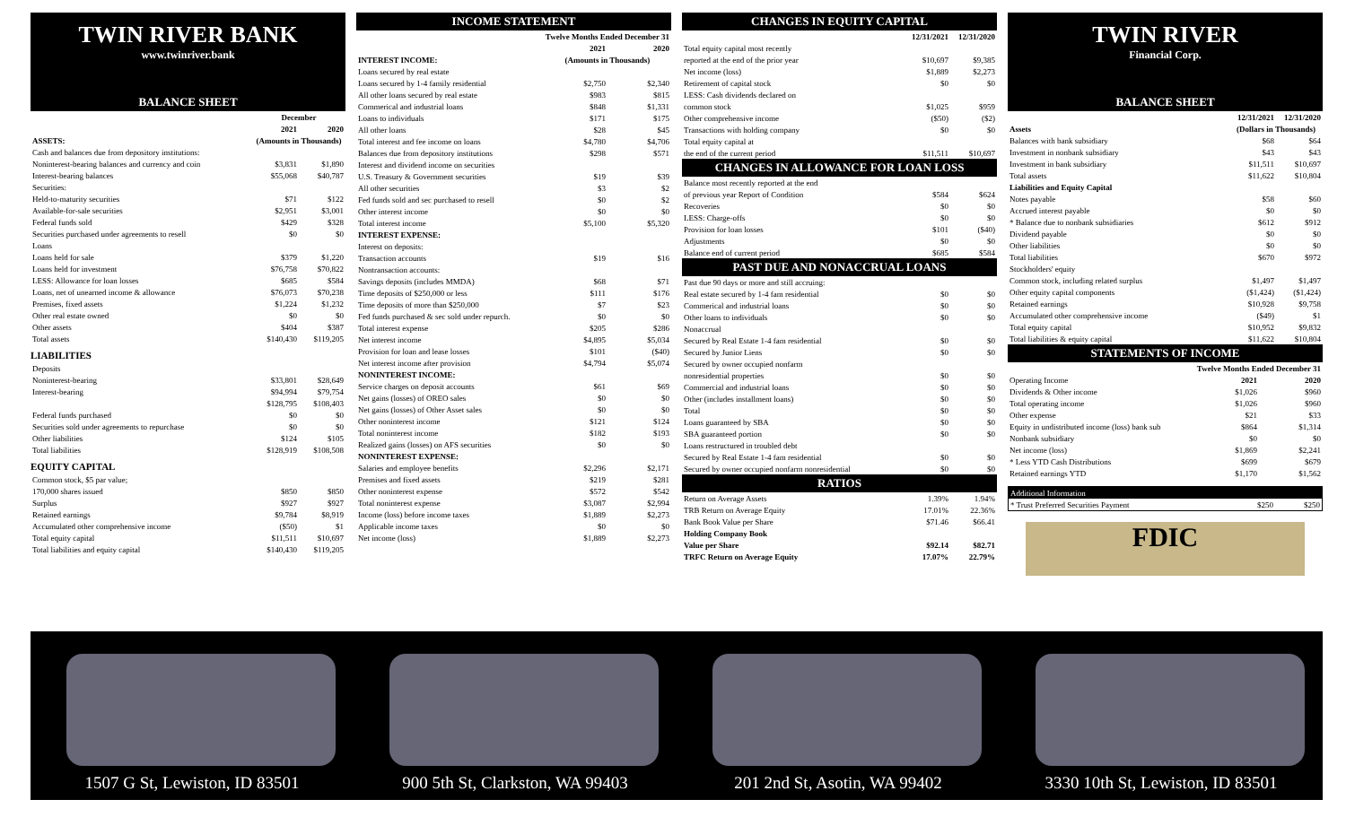TWIN RIVER BANK
www.twinriver.bank
BALANCE SHEET
| | December | |
| --- | --- | --- |
| | 2021 | 2020 |
| ASSETS: | (Amounts in Thousands) | |
| Cash and balances due from depository institutions: | | |
| Noninterest-bearing balances and currency and coin | $3,831 | $1,890 |
| Interest-bearing balances | $55,068 | $40,787 |
| Securities: | | |
| Held-to-maturity securities | $71 | $122 |
| Available-for-sale securities | $2,951 | $3,001 |
| Federal funds sold | $429 | $328 |
| Securities purchased under agreements to resell | $0 | $0 |
| Loans | | |
| Loans held for sale | $379 | $1,220 |
| Loans held for investment | $76,758 | $70,822 |
| LESS: Allowance for loan losses | $685 | $584 |
| Loans, net of unearned income & allowance | $76,073 | $70,238 |
| Premises, fixed assets | $1,224 | $1,232 |
| Other real estate owned | $0 | $0 |
| Other assets | $404 | $387 |
| Total assets | $140,430 | $119,205 |
LIABILITIES
| Deposits | | |
| Noninterest-bearing | $33,801 | $28,649 |
| Interest-bearing | $94,994 | $79,754 |
| | $128,795 | $108,403 |
| Federal funds purchased | $0 | $0 |
| Securities sold under agreements to repurchase | $0 | $0 |
| Other liabilities | $124 | $105 |
| Total liabilities | $128,919 | $108,508 |
EQUITY CAPITAL
| Common stock, $5 par value; | | |
| 170,000 shares issued | $850 | $850 |
| Surplus | $927 | $927 |
| Retained earnings | $9,784 | $8,919 |
| Accumulated other comprehensive income | ($50) | $1 |
| Total equity capital | $11,511 | $10,697 |
| Total liabilities and equity capital | $140,430 | $119,205 |
INCOME STATEMENT
| | Twelve Months Ended December 31 | |
| --- | --- | --- |
| | 2021 | 2020 |
| INTEREST INCOME: | (Amounts in Thousands) | |
| Loans secured by real estate | | |
| Loans secured by 1-4 family residential | $2,750 | $2,340 |
| All other loans secured by real estate | $983 | $815 |
| Commerical and industrial loans | $848 | $1,331 |
| Loans to individuals | $171 | $175 |
| All other loans | $28 | $45 |
| Total interest and fee income on loans | $4,780 | $4,706 |
| Balances due from depository institutions | $298 | $571 |
| Interest and dividend income on securities | | |
| U.S. Treasury & Government securities | $19 | $39 |
| All other securities | $3 | $2 |
| Fed funds sold and sec purchased to resell | $0 | $2 |
| Other interest income | $0 | $0 |
| Total interest income | $5,100 | $5,320 |
| INTEREST EXPENSE: | | |
| Interest on deposits: | | |
| Transaction accounts | $19 | $16 |
| Nontransaction accounts: | | |
| Savings deposits (includes MMDA) | $68 | $71 |
| Time deposits of $250,000 or less | $111 | $176 |
| Time deposits of more than $250,000 | $7 | $23 |
| Fed funds purchased & sec sold under repurch. | $0 | $0 |
| Total interest expense | $205 | $286 |
| Net interest income | $4,895 | $5,034 |
| Provision for loan and lease losses | $101 | ($40) |
| Net interest income after provision | $4,794 | $5,074 |
| NONINTEREST INCOME: | | |
| Service charges on deposit accounts | $61 | $69 |
| Net gains (losses) of OREO sales | $0 | $0 |
| Net gains (losses) of Other Asset sales | $0 | $0 |
| Other noninterest income | $121 | $124 |
| Total noninterest income | $182 | $193 |
| Realized gains (losses) on AFS securities | $0 | $0 |
| NONINTEREST EXPENSE: | | |
| Salaries and employee benefits | $2,296 | $2,171 |
| Premises and fixed assets | $219 | $281 |
| Other noninterest expense | $572 | $542 |
| Total noninterest expense | $3,087 | $2,994 |
| Income (loss) before income taxes | $1,889 | $2,273 |
| Applicable income taxes | $0 | $0 |
| Net income (loss) | $1,889 | $2,273 |
CHANGES IN EQUITY CAPITAL
| | 12/31/2021 | 12/31/2020 |
| --- | --- | --- |
| Total equity capital most recently | | |
| reported at the end of the prior year | $10,697 | $9,385 |
| Net income (loss) | $1,889 | $2,273 |
| Retirement of capital stock | $0 | $0 |
| LESS: Cash dividends declared on | | |
| common stock | $1,025 | $959 |
| Other comprehensive income | ($50) | ($2) |
| Transactions with holding company | $0 | $0 |
| Total equity capital at | | |
| the end of the current period | $11,511 | $10,697 |
CHANGES IN ALLOWANCE FOR LOAN LOSS
| Balance most recently reported at the end | | |
| of previous year Report of Condition | $584 | $624 |
| Recoveries | $0 | $0 |
| LESS: Charge-offs | $0 | $0 |
| Provision for loan losses | $101 | ($40) |
| Adjustments | $0 | $0 |
| Balance end of current period | $685 | $584 |
PAST DUE AND NONACCRUAL LOANS
| Past due 90 days or more and still accruing: | | |
| Real estate secured by 1-4 fam residential | $0 | $0 |
| Commerical and industrial loans | $0 | $0 |
| Other loans to individuals | $0 | $0 |
| Nonaccrual | | |
| Secured by Real Estate 1-4 fam residential | $0 | $0 |
| Secured by Junior Liens | $0 | $0 |
| Secured by owner occupied nonfarm | | |
| nonresidential properties | $0 | $0 |
| Commercial and industrial loans | $0 | $0 |
| Other (includes installment loans) | $0 | $0 |
| Total | $0 | $0 |
| Loans guaranteed by SBA | $0 | $0 |
| SBA guaranteed portion | $0 | $0 |
| Loans restructured in troubled debt | | |
| Secured by Real Estate 1-4 fam residential | $0 | $0 |
| Secured by owner occupied nonfarm nonresidential | $0 | $0 |
RATIOS
| Return on Average Assets | 1.39% | 1.94% |
| TRB Return on Average Equity | 17.01% | 22.36% |
| Bank Book Value per Share | $71.46 | $66.41 |
| Holding Company Book | | |
| Value per Share | $92.14 | $82.71 |
| TRFC Return on Average Equity | 17.07% | 22.79% |
TWIN RIVER
Financial Corp.
BALANCE SHEET
| | 12/31/2021 | 12/31/2020 |
| --- | --- | --- |
| Assets | (Dollars in Thousands) | |
| Balances with bank subsidiary | $68 | $64 |
| Investment in nonbank subsidiary | $43 | $43 |
| Investment in bank subsidiary | $11,511 | $10,697 |
| Total assets | $11,622 | $10,804 |
| Liabilities and Equity Capital | | |
| Notes payable | $58 | $60 |
| Accrued interest payable | $0 | $0 |
| * Balance due to nonbank subsidiaries | $612 | $912 |
| Dividend payable | $0 | $0 |
| Other liabilities | $0 | $0 |
| Total liabilities | $670 | $972 |
| Stockholders' equity | | |
| Common stock, including related surplus | $1,497 | $1,497 |
| Other equity capital components | ($1,424) | ($1,424) |
| Retained earnings | $10,928 | $9,758 |
| Accumulated other comprehensive income | ($49) | $1 |
| Total equity capital | $10,952 | $9,832 |
| Total liabilities & equity capital | $11,622 | $10,804 |
STATEMENTS OF INCOME
| | Twelve Months Ended December 31 | |
| --- | --- | --- |
| Operating Income | 2021 | 2020 |
| Dividends & Other income | $1,026 | $960 |
| Total operating income | $1,026 | $960 |
| Other expense | $21 | $33 |
| Equity in undistributed income (loss) bank sub | $864 | $1,314 |
| Nonbank subsidiary | $0 | $0 |
| Net income (loss) | $1,869 | $2,241 |
| * Less YTD Cash Distributions | $699 | $679 |
| Retained earnings YTD | $1,170 | $1,562 |
| Additional Information | | |
| * Trust Preferred Securities Payment | $250 | $250 |
FDIC
1507 G St, Lewiston, ID 83501
900 5th St, Clarkston, WA 99403
201 2nd St, Asotin, WA 99402
3330 10th St, Lewiston, ID 83501